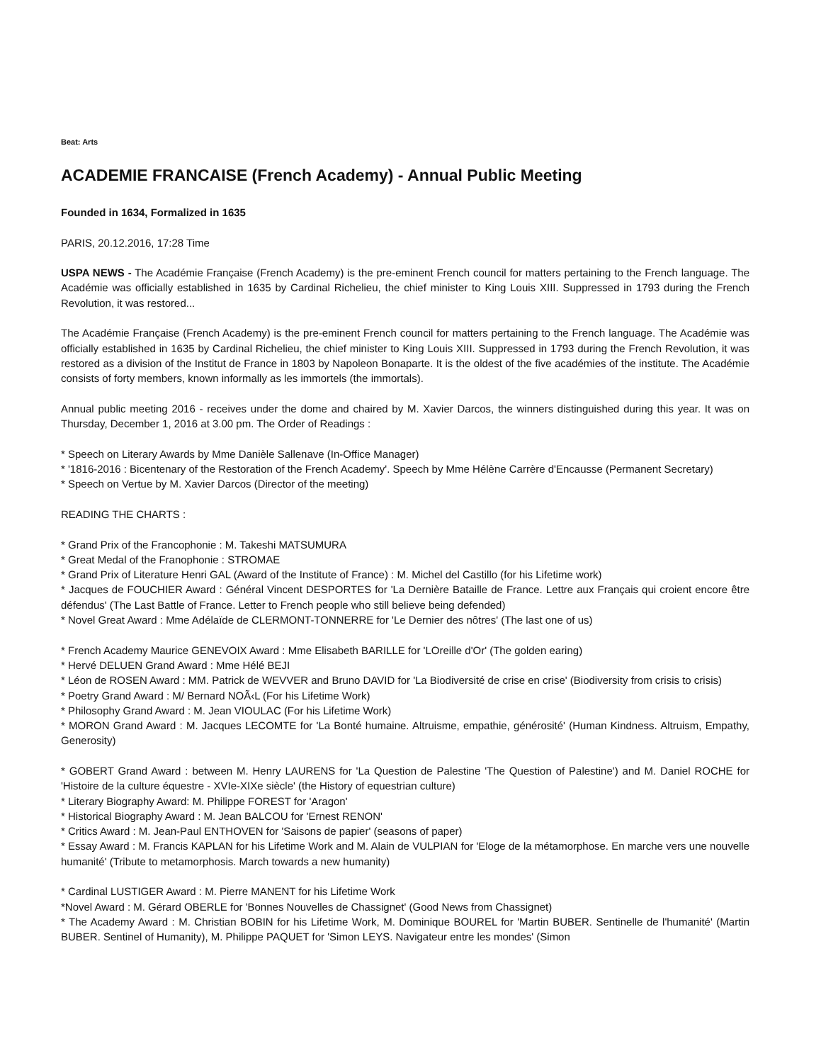Beat: Arts
ACADEMIE FRANCAISE (French Academy) - Annual Public Meeting
Founded in 1634, Formalized in 1635
PARIS, 20.12.2016, 17:28 Time
USPA NEWS - The Académie Française (French Academy) is the pre-eminent French council for matters pertaining to the French language. The Académie was officially established in 1635 by Cardinal Richelieu, the chief minister to King Louis XIII. Suppressed in 1793 during the French Revolution, it was restored...
The Académie Française (French Academy) is the pre-eminent French council for matters pertaining to the French language. The Académie was officially established in 1635 by Cardinal Richelieu, the chief minister to King Louis XIII. Suppressed in 1793 during the French Revolution, it was restored as a division of the Institut de France in 1803 by Napoleon Bonaparte. It is the oldest of the five académies of the institute. The Académie consists of forty members, known informally as les immortels (the immortals).
Annual public meeting 2016 - receives under the dome and chaired by M. Xavier Darcos, the winners distinguished during this year. It was on Thursday, December 1, 2016 at 3.00 pm. The Order of Readings :
* Speech on Literary Awards by Mme Danièle Sallenave (In-Office Manager)
* '1816-2016 : Bicentenary of the Restoration of the French Academy'. Speech by Mme Hélène Carrère d'Encausse (Permanent Secretary)
* Speech on Vertue by M. Xavier Darcos (Director of the meeting)
READING THE CHARTS :
* Grand Prix of the Francophonie : M. Takeshi MATSUMURA
* Great Medal of the Franophonie : STROMAE
* Grand Prix of Literature Henri GAL (Award of the Institute of France) : M. Michel del Castillo (for his Lifetime work)
* Jacques de FOUCHIER Award : Général Vincent DESPORTES for 'La Dernière Bataille de France. Lettre aux Français qui croient encore être défendus' (The Last Battle of France. Letter to French people who still believe being defended)
* Novel Great Award : Mme Adélaïde de CLERMONT-TONNERRE for 'Le Dernier des nôtres' (The last one of us)
* French Academy Maurice GENEVOIX Award : Mme Elisabeth BARILLE for 'LOreille d'Or' (The golden earing)
* Hervé DELUEN Grand Award : Mme Hélé BEJI
* Léon de ROSEN Award : MM. Patrick de WEVVER and Bruno DAVID for 'La Biodiversité de crise en crise' (Biodiversity from crisis to crisis)
* Poetry Grand Award : M/ Bernard NOÃ‹L (For his Lifetime Work)
* Philosophy Grand Award : M. Jean VIOULAC (For his Lifetime Work)
* MORON Grand Award : M. Jacques LECOMTE for 'La Bonté humaine. Altruisme, empathie, générosité' (Human Kindness. Altruism, Empathy, Generosity)
* GOBERT Grand Award : between M. Henry LAURENS for 'La Question de Palestine 'The Question of Palestine') and M. Daniel ROCHE for 'Histoire de la culture équestre - XVIe-XIXe siècle' (the History of equestrian culture)
* Literary Biography Award: M. Philippe FOREST for 'Aragon'
* Historical Biography Award : M. Jean BALCOU for 'Ernest RENON'
* Critics Award : M. Jean-Paul ENTHOVEN for 'Saisons de papier' (seasons of paper)
* Essay Award : M. Francis KAPLAN for his Lifetime Work and M. Alain de VULPIAN for 'Eloge de la métamorphose. En marche vers une nouvelle humanité' (Tribute to metamorphosis. March towards a new humanity)
* Cardinal LUSTIGER Award : M. Pierre MANENT for his Lifetime Work
*Novel Award : M. Gérard OBERLE for 'Bonnes Nouvelles de Chassignet' (Good News from Chassignet)
* The Academy Award : M. Christian BOBIN for his Lifetime Work, M. Dominique BOUREL for 'Martin BUBER. Sentinelle de l'humanité' (Martin BUBER. Sentinel of Humanity), M. Philippe PAQUET for 'Simon LEYS. Navigateur entre les mondes' (Simon